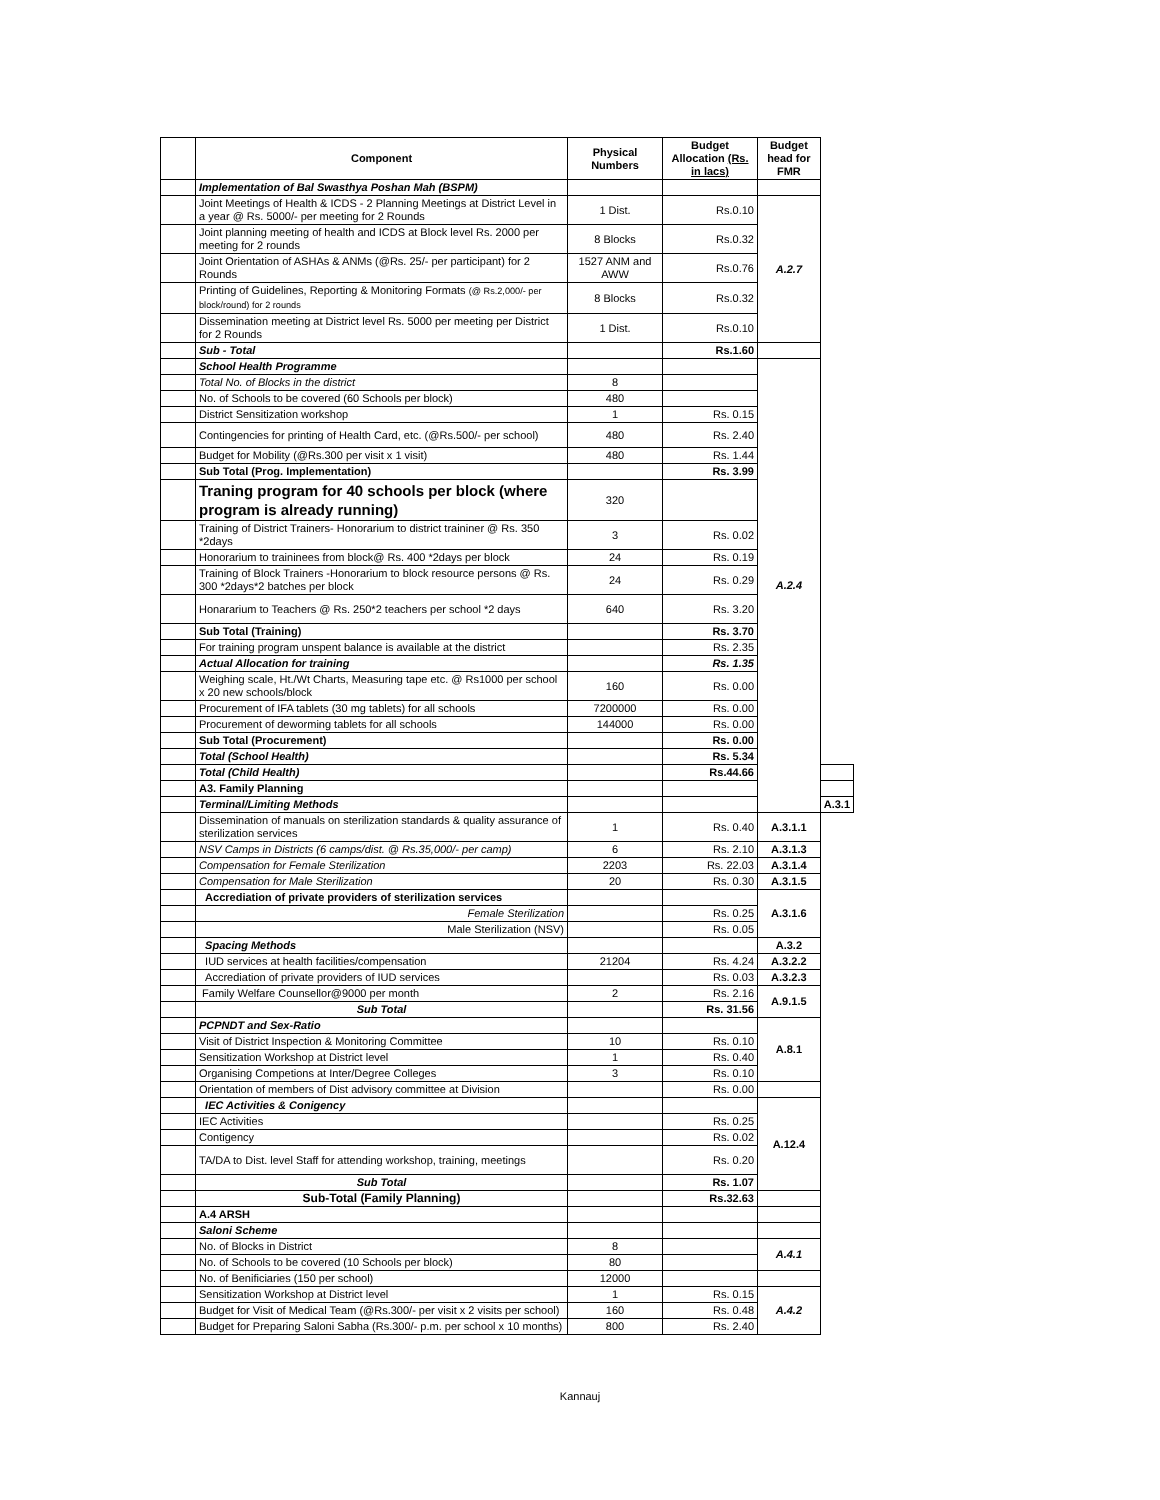| | Component | Physical Numbers | Budget Allocation (Rs. in lacs) | Budget head for FMR | |
| --- | --- | --- | --- | --- | --- |
| | Implementation of Bal Swasthya Poshan Mah (BSPM) | | | | |
| | Joint Meetings of Health & ICDS - 2 Planning Meetings at District Level in a year @ Rs. 5000/- per meeting for 2 Rounds | 1 Dist. | Rs.0.10 | A.2.7 | |
| | Joint planning meeting of health and ICDS at Block level Rs. 2000 per meeting for 2 rounds | 8 Blocks | Rs.0.32 | | |
| | Joint Orientation of ASHAs & ANMs (@Rs. 25/- per participant) for 2 Rounds | 1527 ANM and AWW | Rs.0.76 | | |
| | Printing of Guidelines, Reporting & Monitoring Formats (@ Rs.2,000/- per block/round) for 2 rounds | 8 Blocks | Rs.0.32 | | |
| | Dissemination meeting at District level Rs. 5000 per meeting per District for 2 Rounds | 1 Dist. | Rs.0.10 | | |
| | Sub - Total | | Rs.1.60 | | |
| | School Health Programme | | | A.2.4 | |
| | Total No. of Blocks in the district | 8 | | | |
| | No. of Schools to be covered (60 Schools per block) | 480 | | | |
| | District Sensitization workshop | 1 | Rs. 0.15 | | |
| | Contingencies for printing of Health Card, etc. (@Rs.500/- per school) | 480 | Rs. 2.40 | | |
| | Budget for Mobility (@Rs.300 per visit x 1 visit) | 480 | Rs. 1.44 | | |
| | Sub Total (Prog. Implementation) | | Rs. 3.99 | | |
| | Traning program for 40 schools per block (where program is already running) | 320 | | | |
| | Training of District Trainers- Honorarium to district traininer @ Rs. 350 *2days | 3 | Rs. 0.02 | | |
| | Honorarium to traininees from block@ Rs. 400 *2days per block | 24 | Rs. 0.19 | | |
| | Training of Block Trainers -Honorarium to block resource persons @ Rs. 300 *2days*2 batches per block | 24 | Rs. 0.29 | | |
| | Honararium to Teachers @ Rs. 250*2 teachers per school *2 days | 640 | Rs. 3.20 | | |
| | Sub Total (Training) | | Rs. 3.70 | | |
| | For training program unspent balance is available at the district | | Rs. 2.35 | | |
| | Actual Allocation for training | | Rs. 1.35 | | |
| | Weighing scale, Ht./Wt Charts, Measuring tape etc. @ Rs1000 per school x 20 new schools/block | 160 | Rs. 0.00 | | |
| | Procurement of IFA tablets (30 mg tablets) for all schools | 7200000 | Rs. 0.00 | | |
| | Procurement of deworming tablets for all schools | 144000 | Rs. 0.00 | | |
| | Sub Total (Procurement) | | Rs. 0.00 | | |
| | Total (School Health) | | Rs. 5.34 | | |
| | Total (Child Health) | | Rs.44.66 | | |
| | A3. Family Planning | | | | |
| | Terminal/Limiting Methods | | | | A.3.1 |
| | Dissemination of manuals on sterilization standards & quality assurance of sterilization services | 1 | Rs. 0.40 | A.3.1.1 | |
| | NSV Camps in Districts (6 camps/dist. @ Rs.35,000/- per camp) | 6 | Rs. 2.10 | A.3.1.3 | |
| | Compensation for Female Sterilization | 2203 | Rs. 22.03 | A.3.1.4 | |
| | Compensation for Male Sterilization | 20 | Rs. 0.30 | A.3.1.5 | |
| | Accrediation of private providers of sterilization services | | | A.3.1.6 | |
| | Female Sterilization | | Rs. 0.25 | | |
| | Male Sterilization (NSV) | | Rs. 0.05 | | |
| | Spacing Methods | | | A.3.2 | |
| | IUD services at health facilities/compensation | 21204 | Rs. 4.24 | A.3.2.2 | |
| | Accrediation of private providers of IUD services | | Rs. 0.03 | A.3.2.3 | |
| | Family Welfare Counsellor@9000 per month | 2 | Rs. 2.16 | A.9.1.5 | |
| | Sub Total | | Rs. 31.56 | | |
| | PCPNDT and Sex-Ratio | | | A.8.1 | |
| | Visit of District Inspection & Monitoring Committee | 10 | Rs. 0.10 | | |
| | Sensitization Workshop at District level | 1 | Rs. 0.40 | | |
| | Organising Competions at Inter/Degree Colleges | 3 | Rs. 0.10 | | |
| | Orientation of members of Dist advisory committee at Division | | Rs. 0.00 | | |
| | IEC Activities & Conigency | | | A.12.4 | |
| | IEC Activities | | Rs. 0.25 | | |
| | Contigency | | Rs. 0.02 | | |
| | TA/DA to Dist. level Staff for attending workshop, training, meetings | | Rs. 0.20 | | |
| | Sub Total | | Rs. 1.07 | | |
| | Sub-Total (Family Planning) | | Rs.32.63 | | |
| | A.4 ARSH | | | | |
| | Saloni Scheme | | | | |
| | No. of Blocks in District | 8 | | A.4.1 | |
| | No. of Schools to be covered (10 Schools per block) | 80 | | | |
| | No. of Benificiaries (150 per school) | 12000 | | | |
| | Sensitization Workshop at District level | 1 | Rs. 0.15 | A.4.2 | |
| | Budget for Visit of Medical Team (@Rs.300/- per visit x 2 visits per school) | 160 | Rs. 0.48 | | |
| | Budget for Preparing Saloni Sabha (Rs.300/- p.m. per school x 10 months) | 800 | Rs. 2.40 | | |
Kannauj